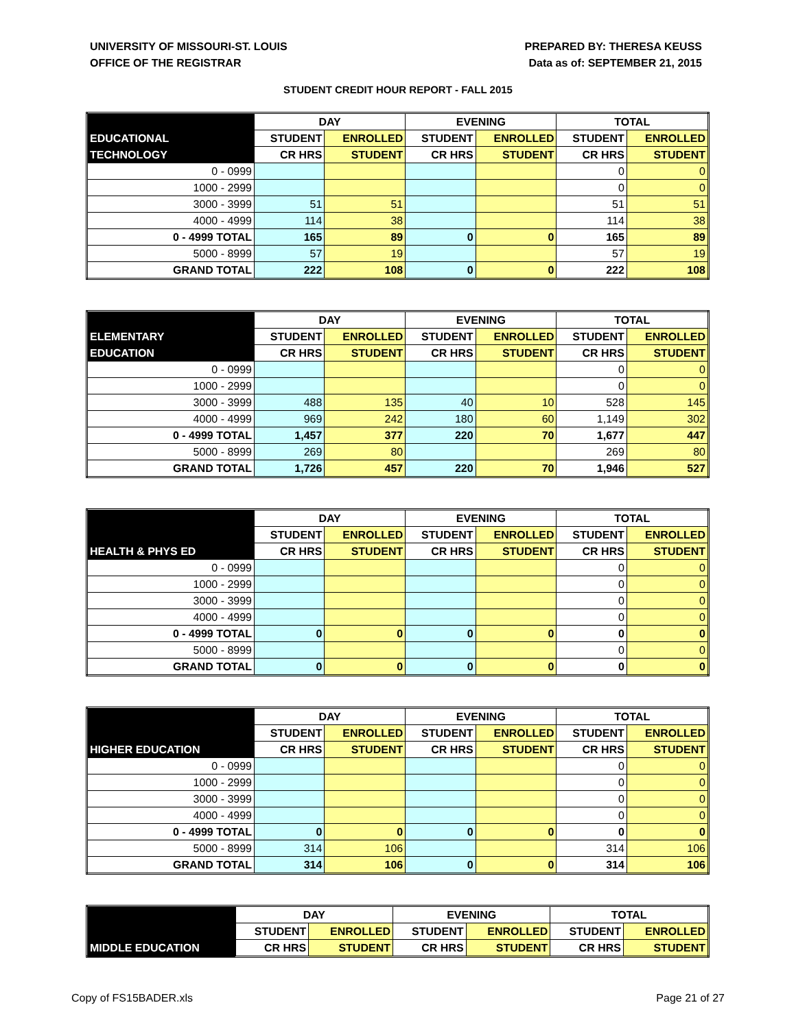UNIVERSITY OF MISSOURI-ST. LOUIS
OFFICE OF THE REGISTRAR
PREPARED BY: THERESA KEUSS
Data as of: SEPTEMBER 21, 2015
STUDENT CREDIT HOUR REPORT - FALL 2015
| | DAY | | EVENING | | TOTAL | |
| --- | --- | --- | --- | --- | --- | --- |
| EDUCATIONAL | STUDENT | ENROLLED | STUDENT | ENROLLED | STUDENT | ENROLLED |
| TECHNOLOGY | CR HRS | STUDENT | CR HRS | STUDENT | CR HRS | STUDENT |
| 0 - 0999 | | | | | 0 | 0 |
| 1000 - 2999 | | | | | 0 | 0 |
| 3000 - 3999 | 51 | 51 | | | 51 | 51 |
| 4000 - 4999 | 114 | 38 | | | 114 | 38 |
| 0 - 4999 TOTAL | 165 | 89 | 0 | 0 | 165 | 89 |
| 5000 - 8999 | 57 | 19 | | | 57 | 19 |
| GRAND TOTAL | 222 | 108 | 0 | 0 | 222 | 108 |
| | DAY | | EVENING | | TOTAL | |
| --- | --- | --- | --- | --- | --- | --- |
| ELEMENTARY | STUDENT | ENROLLED | STUDENT | ENROLLED | STUDENT | ENROLLED |
| EDUCATION | CR HRS | STUDENT | CR HRS | STUDENT | CR HRS | STUDENT |
| 0 - 0999 | | | | | 0 | 0 |
| 1000 - 2999 | | | | | 0 | 0 |
| 3000 - 3999 | 488 | 135 | 40 | 10 | 528 | 145 |
| 4000 - 4999 | 969 | 242 | 180 | 60 | 1,149 | 302 |
| 0 - 4999 TOTAL | 1,457 | 377 | 220 | 70 | 1,677 | 447 |
| 5000 - 8999 | 269 | 80 | | | 269 | 80 |
| GRAND TOTAL | 1,726 | 457 | 220 | 70 | 1,946 | 527 |
| | DAY | | EVENING | | TOTAL | |
| --- | --- | --- | --- | --- | --- | --- |
| | STUDENT | ENROLLED | STUDENT | ENROLLED | STUDENT | ENROLLED |
| HEALTH & PHYS ED | CR HRS | STUDENT | CR HRS | STUDENT | CR HRS | STUDENT |
| 0 - 0999 | | | | | 0 | 0 |
| 1000 - 2999 | | | | | 0 | 0 |
| 3000 - 3999 | | | | | 0 | 0 |
| 4000 - 4999 | | | | | 0 | 0 |
| 0 - 4999 TOTAL | 0 | 0 | 0 | 0 | 0 | 0 |
| 5000 - 8999 | | | | | 0 | 0 |
| GRAND TOTAL | 0 | 0 | 0 | 0 | 0 | 0 |
| | DAY | | EVENING | | TOTAL | |
| --- | --- | --- | --- | --- | --- | --- |
| | STUDENT | ENROLLED | STUDENT | ENROLLED | STUDENT | ENROLLED |
| HIGHER EDUCATION | CR HRS | STUDENT | CR HRS | STUDENT | CR HRS | STUDENT |
| 0 - 0999 | | | | | 0 | 0 |
| 1000 - 2999 | | | | | 0 | 0 |
| 3000 - 3999 | | | | | 0 | 0 |
| 4000 - 4999 | | | | | 0 | 0 |
| 0 - 4999 TOTAL | 0 | 0 | 0 | 0 | 0 | 0 |
| 5000 - 8999 | 314 | 106 | | | 314 | 106 |
| GRAND TOTAL | 314 | 106 | 0 | 0 | 314 | 106 |
| | DAY | | EVENING | | TOTAL | |
| --- | --- | --- | --- | --- | --- | --- |
| | STUDENT | ENROLLED | STUDENT | ENROLLED | STUDENT | ENROLLED |
| MIDDLE EDUCATION | CR HRS | STUDENT | CR HRS | STUDENT | CR HRS | STUDENT |
Copy of FS15BADER.xls Page 21 of 27